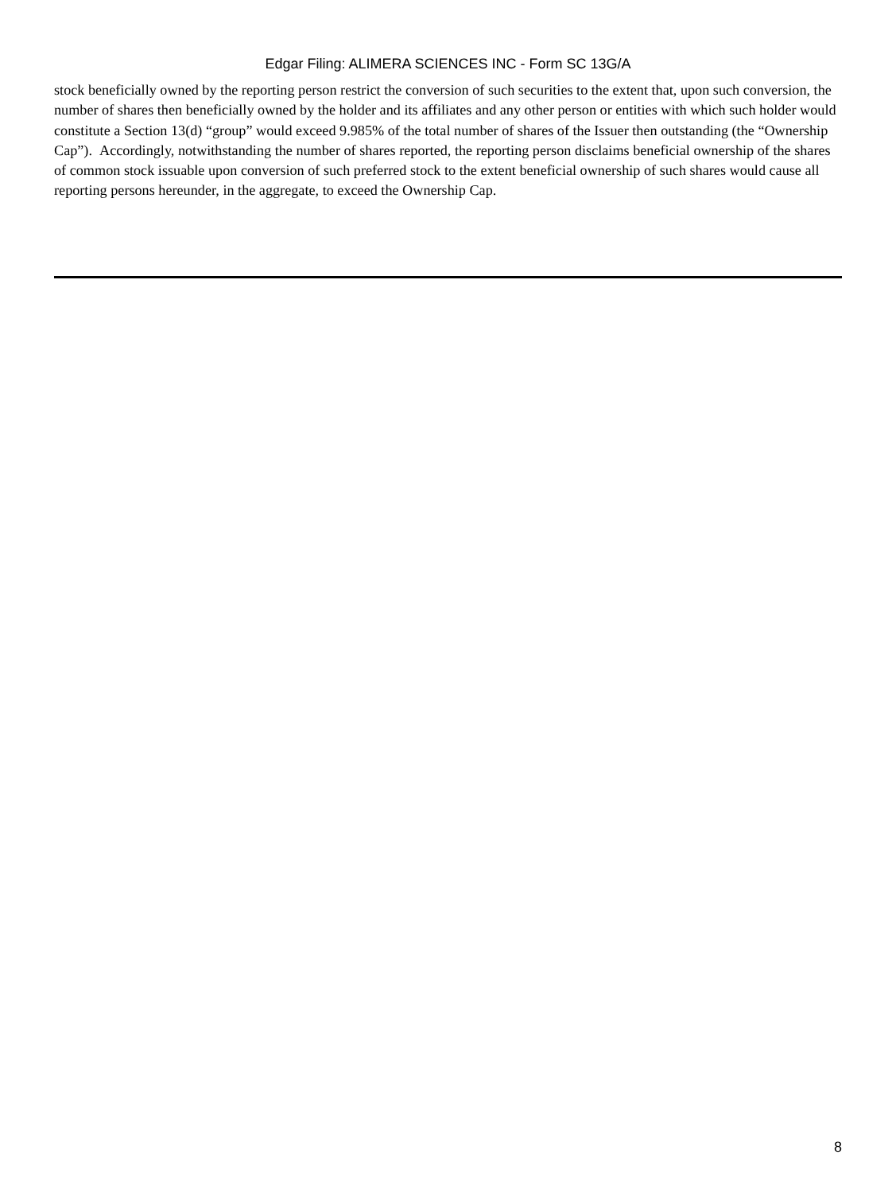Edgar Filing: ALIMERA SCIENCES INC - Form SC 13G/A
stock beneficially owned by the reporting person restrict the conversion of such securities to the extent that, upon such conversion, the number of shares then beneficially owned by the holder and its affiliates and any other person or entities with which such holder would constitute a Section 13(d) “group” would exceed 9.985% of the total number of shares of the Issuer then outstanding (the “Ownership Cap”). Accordingly, notwithstanding the number of shares reported, the reporting person disclaims beneficial ownership of the shares of common stock issuable upon conversion of such preferred stock to the extent beneficial ownership of such shares would cause all reporting persons hereunder, in the aggregate, to exceed the Ownership Cap.
8